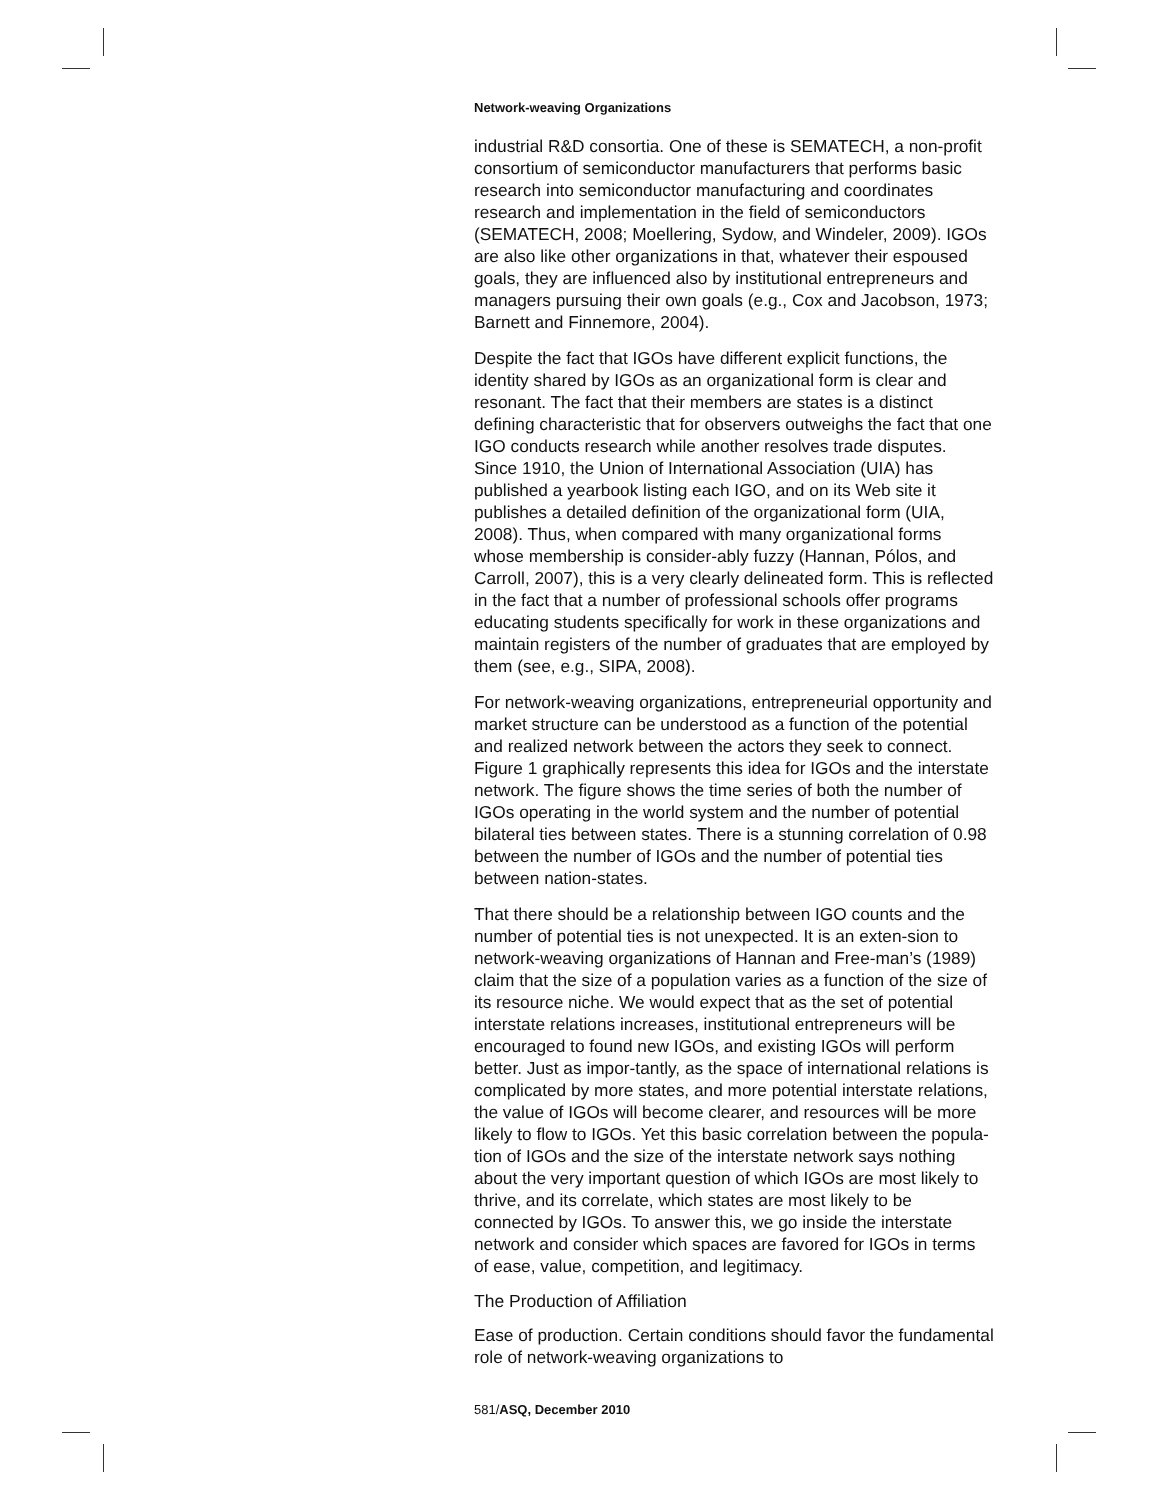Network-weaving Organizations
industrial R&D consortia. One of these is SEMATECH, a non-profit consortium of semiconductor manufacturers that performs basic research into semiconductor manufacturing and coordinates research and implementation in the field of semiconductors (SEMATECH, 2008; Moellering, Sydow, and Windeler, 2009). IGOs are also like other organizations in that, whatever their espoused goals, they are influenced also by institutional entrepreneurs and managers pursuing their own goals (e.g., Cox and Jacobson, 1973; Barnett and Finnemore, 2004).
Despite the fact that IGOs have different explicit functions, the identity shared by IGOs as an organizational form is clear and resonant. The fact that their members are states is a distinct defining characteristic that for observers outweighs the fact that one IGO conducts research while another resolves trade disputes. Since 1910, the Union of International Association (UIA) has published a yearbook listing each IGO, and on its Web site it publishes a detailed definition of the organizational form (UIA, 2008). Thus, when compared with many organizational forms whose membership is consider-ably fuzzy (Hannan, Pólos, and Carroll, 2007), this is a very clearly delineated form. This is reflected in the fact that a number of professional schools offer programs educating students specifically for work in these organizations and maintain registers of the number of graduates that are employed by them (see, e.g., SIPA, 2008).
For network-weaving organizations, entrepreneurial opportunity and market structure can be understood as a function of the potential and realized network between the actors they seek to connect. Figure 1 graphically represents this idea for IGOs and the interstate network. The figure shows the time series of both the number of IGOs operating in the world system and the number of potential bilateral ties between states. There is a stunning correlation of 0.98 between the number of IGOs and the number of potential ties between nation-states.
That there should be a relationship between IGO counts and the number of potential ties is not unexpected. It is an exten-sion to network-weaving organizations of Hannan and Free-man’s (1989) claim that the size of a population varies as a function of the size of its resource niche. We would expect that as the set of potential interstate relations increases, institutional entrepreneurs will be encouraged to found new IGOs, and existing IGOs will perform better. Just as impor-tantly, as the space of international relations is complicated by more states, and more potential interstate relations, the value of IGOs will become clearer, and resources will be more likely to flow to IGOs. Yet this basic correlation between the popula-tion of IGOs and the size of the interstate network says nothing about the very important question of which IGOs are most likely to thrive, and its correlate, which states are most likely to be connected by IGOs. To answer this, we go inside the interstate network and consider which spaces are favored for IGOs in terms of ease, value, competition, and legitimacy.
The Production of Affiliation
Ease of production. Certain conditions should favor the fundamental role of network-weaving organizations to
581/ASQ, December 2010